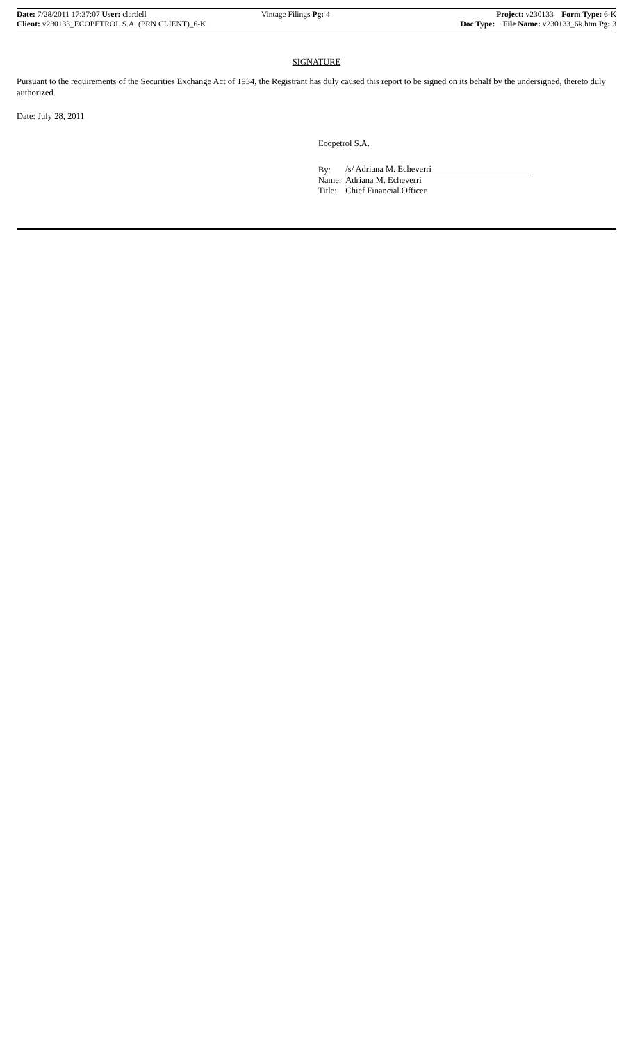Date: 7/28/2011 17:37:07 User: clardell Vintage Filings Pg: 4 Project: v230133 Form Type: 6-K
Client: v230133_ECOPETROL S.A. (PRN CLIENT)_6-K Doc Type: File Name: v230133_6k.htm Pg: 3
SIGNATURE
Pursuant to the requirements of the Securities Exchange Act of 1934, the Registrant has duly caused this report to be signed on its behalf by the undersigned, thereto duly authorized.
Date: July 28, 2011
Ecopetrol S.A.
| By: | /s/ Adriana M. Echeverri |
| Name: | Adriana M. Echeverri |
| Title: | Chief Financial Officer |